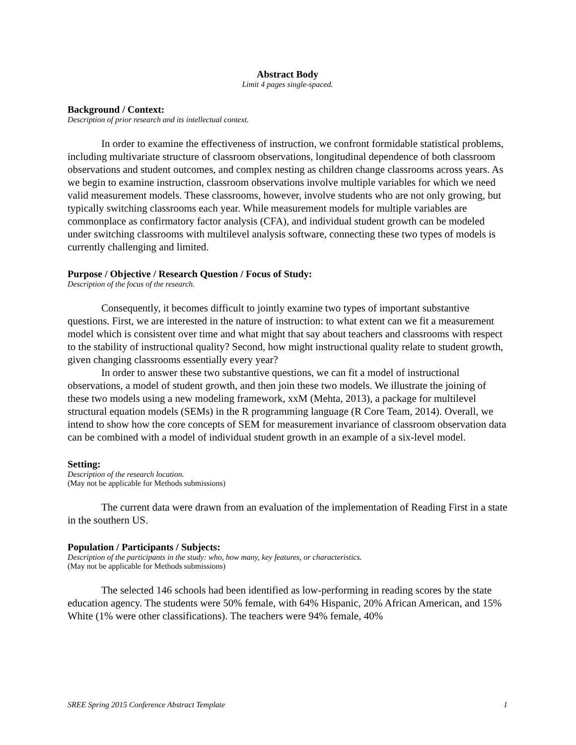Abstract Body
Limit 4 pages single-spaced.
Background / Context:
Description of prior research and its intellectual context.
In order to examine the effectiveness of instruction, we confront formidable statistical problems, including multivariate structure of classroom observations, longitudinal dependence of both classroom observations and student outcomes, and complex nesting as children change classrooms across years. As we begin to examine instruction, classroom observations involve multiple variables for which we need valid measurement models. These classrooms, however, involve students who are not only growing, but typically switching classrooms each year. While measurement models for multiple variables are commonplace as confirmatory factor analysis (CFA), and individual student growth can be modeled under switching classrooms with multilevel analysis software, connecting these two types of models is currently challenging and limited.
Purpose / Objective / Research Question / Focus of Study:
Description of the focus of the research.
Consequently, it becomes difficult to jointly examine two types of important substantive questions. First, we are interested in the nature of instruction: to what extent can we fit a measurement model which is consistent over time and what might that say about teachers and classrooms with respect to the stability of instructional quality? Second, how might instructional quality relate to student growth, given changing classrooms essentially every year?
In order to answer these two substantive questions, we can fit a model of instructional observations, a model of student growth, and then join these two models. We illustrate the joining of these two models using a new modeling framework, xxM (Mehta, 2013), a package for multilevel structural equation models (SEMs) in the R programming language (R Core Team, 2014). Overall, we intend to show how the core concepts of SEM for measurement invariance of classroom observation data can be combined with a model of individual student growth in an example of a six-level model.
Setting:
Description of the research location.
(May not be applicable for Methods submissions)
The current data were drawn from an evaluation of the implementation of Reading First in a state in the southern US.
Population / Participants / Subjects:
Description of the participants in the study: who, how many, key features, or characteristics.
(May not be applicable for Methods submissions)
The selected 146 schools had been identified as low-performing in reading scores by the state education agency. The students were 50% female, with 64% Hispanic, 20% African American, and 15% White (1% were other classifications). The teachers were 94% female, 40%
SREE Spring 2015 Conference Abstract Template 1